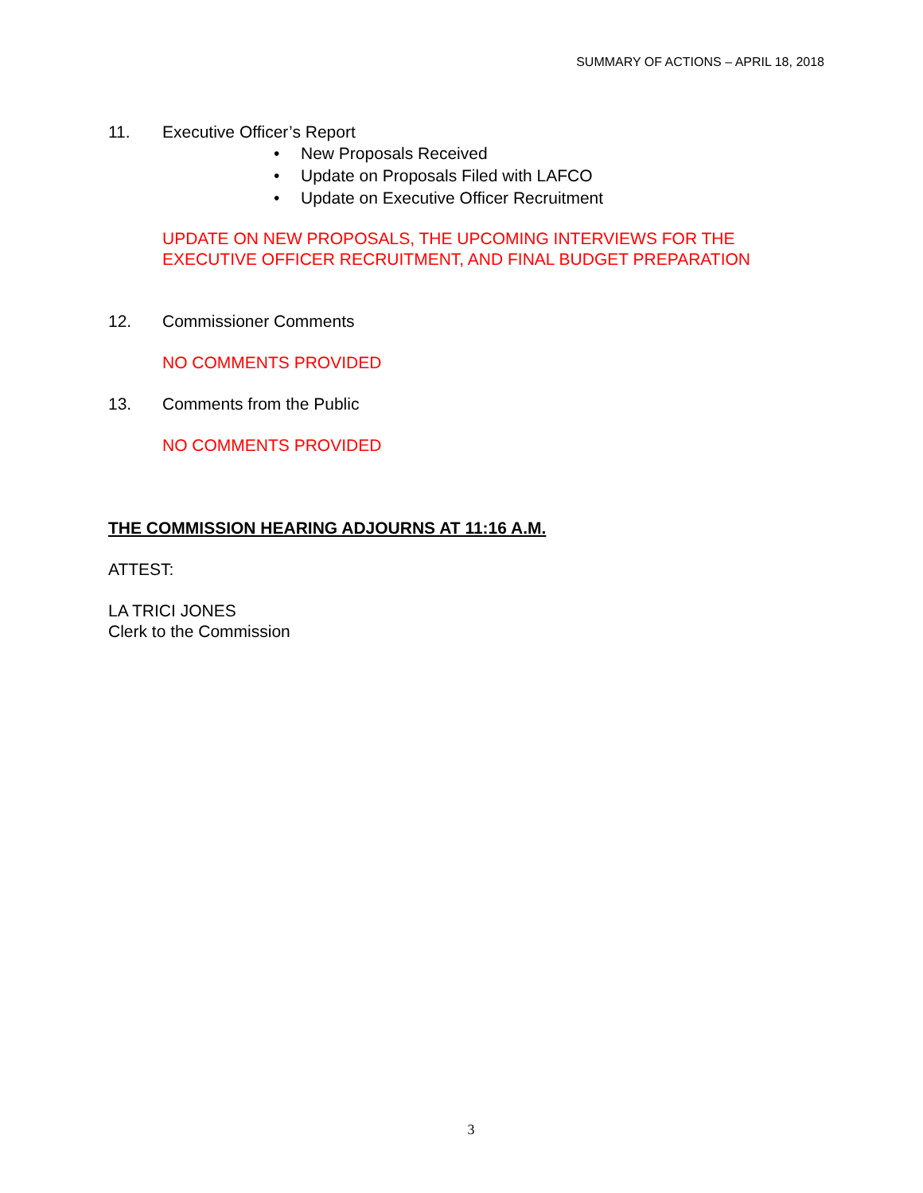SUMMARY OF ACTIONS – APRIL 18, 2018
11. Executive Officer’s Report
• New Proposals Received
• Update on Proposals Filed with LAFCO
• Update on Executive Officer Recruitment
UPDATE ON NEW PROPOSALS, THE UPCOMING INTERVIEWS FOR THE EXECUTIVE OFFICER RECRUITMENT, AND FINAL BUDGET PREPARATION
12. Commissioner Comments
NO COMMENTS PROVIDED
13. Comments from the Public
NO COMMENTS PROVIDED
THE COMMISSION HEARING ADJOURNS AT 11:16 A.M.
ATTEST:
LA TRICI JONES
Clerk to the Commission
3